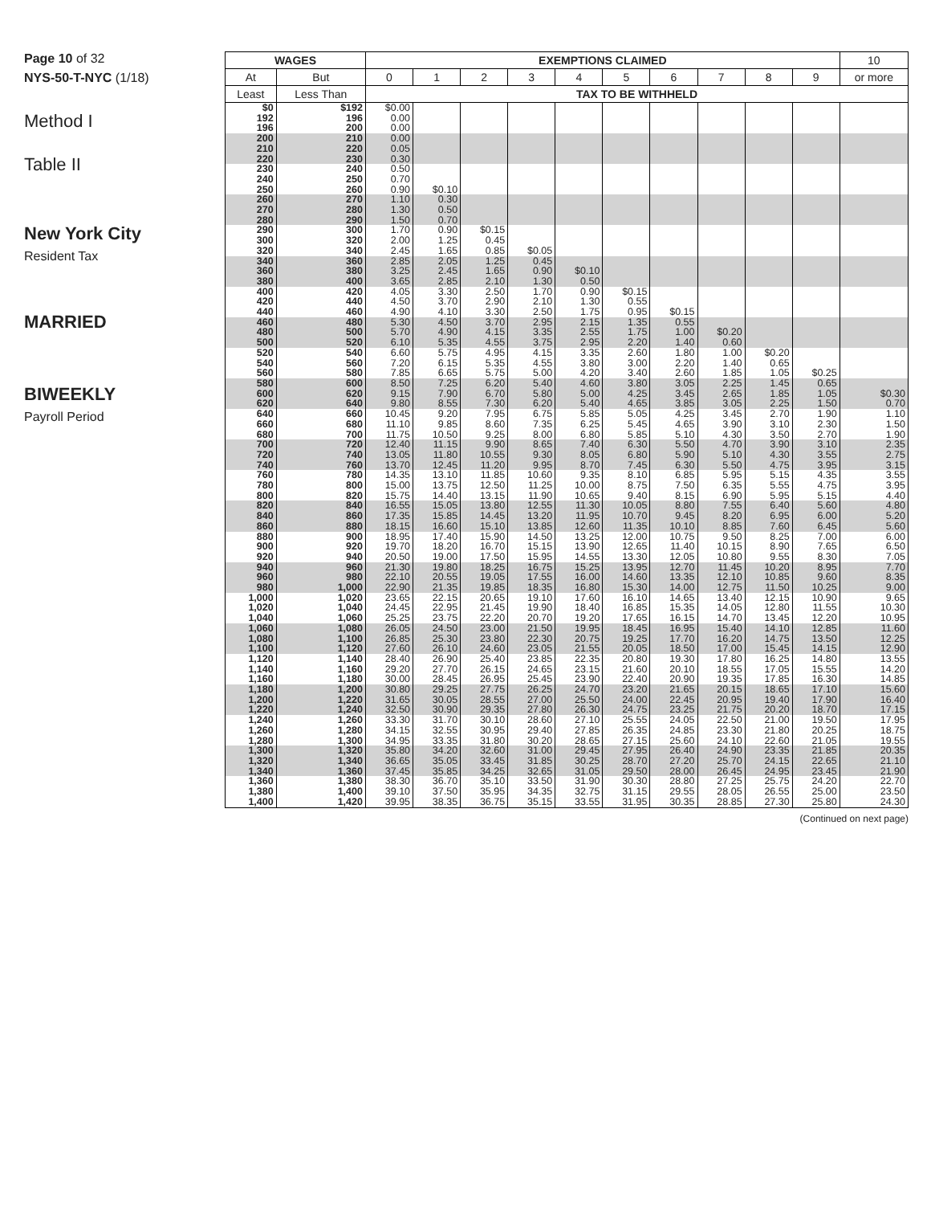Page 10 of 32
NYS-50-T-NYC (1/18)
Method I
Table II
New York City
Resident Tax
MARRIED
BIWEEKLY
Payroll Period
| WAGES | | EXEMPTIONS CLAIMED | | | | | | | | | | 10 |
| --- | --- | --- | --- | --- | --- | --- | --- | --- | --- | --- | --- | --- |
| At | But | 0 | 1 | 2 | 3 | 4 | 5 | 6 | 7 | 8 | 9 | or more |
| Least | Less Than | TAX TO BE WITHHELD | | | | | | | | | | |
| $0 192 196 | $192 196 200 | $0.00 0.00 0.00 | | | | | | | | | | |
| 200 210 220 | 210 220 230 | 0.00 0.05 0.30 | | | | | | | | | | |
| 230 240 250 | 240 250 260 | 0.50 0.70 0.90 | $0.10 | | | | | | | | | |
| 260 270 280 | 270 280 290 | 1.10 1.30 1.50 | 0.30 0.50 0.70 | | | | | | | | | |
| 290 300 320 | 300 320 340 | 1.70 2.00 2.45 | 0.90 1.25 1.65 | $0.15 0.45 0.85 | $0.05 | | | | | | | |
| 340 360 380 | 360 380 400 | 2.85 3.25 3.65 | 2.05 2.45 2.85 | 1.25 1.65 2.10 | 0.45 0.90 1.30 | $0.10 0.50 | | | | | | |
| 400 420 440 | 420 440 460 | 4.05 4.50 4.90 | 3.30 3.70 4.10 | 2.50 2.90 3.30 | 1.70 2.10 2.50 | 0.90 1.30 1.75 | $0.15 0.55 0.95 | $0.15 | | | | |
| 460 480 500 | 480 500 520 | 5.30 5.70 6.10 | 4.50 4.90 5.35 | 3.70 4.15 4.55 | 2.95 3.35 3.75 | 2.15 2.55 2.95 | 1.35 1.75 2.20 | 0.55 1.00 1.40 | $0.20 0.60 | | | |
| 520 540 560 | 540 560 580 | 6.60 7.20 7.85 | 5.75 6.15 6.65 | 4.95 5.35 5.75 | 4.15 4.55 5.00 | 3.35 3.80 4.20 | 2.60 3.00 3.40 | 1.80 2.20 2.60 | 1.00 1.40 1.85 | $0.20 0.65 1.05 | $0.25 | |
| 580 600 620 | 600 620 640 | 8.50 9.15 9.80 | 7.25 7.90 8.55 | 6.20 6.70 7.30 | 5.40 5.80 6.20 | 4.60 5.00 5.40 | 3.80 4.25 4.65 | 3.05 3.45 3.85 | 2.25 2.65 3.05 | 1.45 1.85 2.25 | 0.65 1.05 1.50 | $0.30 0.70 |
| 640 660 680 | 660 680 700 | 10.45 11.10 11.75 | 9.20 9.85 10.50 | 7.95 8.60 9.25 | 6.75 7.35 8.00 | 5.85 6.25 6.80 | 5.05 5.45 5.85 | 4.25 4.65 5.10 | 3.45 3.90 4.30 | 2.70 3.10 3.50 | 1.90 2.30 2.70 | 1.10 1.50 1.90 |
| 700 720 740 | 720 740 760 | 12.40 13.05 13.70 | 11.15 11.80 12.45 | 9.90 10.55 11.20 | 8.65 9.30 9.95 | 7.40 8.05 8.70 | 6.30 6.80 7.45 | 5.50 5.90 6.30 | 4.70 5.10 5.50 | 3.90 4.30 4.75 | 3.10 3.55 3.95 | 2.35 2.75 3.15 |
| 760 780 800 | 780 800 820 | 14.35 15.00 15.75 | 13.10 13.75 14.40 | 11.85 12.50 13.15 | 10.60 11.25 11.90 | 9.35 10.00 10.65 | 8.10 8.75 9.40 | 6.85 7.50 8.15 | 5.95 6.35 6.90 | 5.15 5.55 5.95 | 4.35 4.75 5.15 | 3.55 3.95 4.40 |
| 820 840 860 | 840 860 880 | 16.55 17.35 18.15 | 15.05 15.85 16.60 | 13.80 14.45 15.10 | 12.55 13.20 13.85 | 11.30 11.95 12.60 | 10.05 10.70 11.35 | 8.80 9.45 10.10 | 7.55 8.20 8.85 | 6.40 6.95 7.60 | 5.60 6.00 6.45 | 4.80 5.20 5.60 |
| 880 900 920 | 900 920 940 | 18.95 19.70 20.50 | 17.40 18.20 19.00 | 15.90 16.70 17.50 | 14.50 15.15 15.95 | 13.25 13.90 14.55 | 12.00 12.65 13.30 | 10.75 11.40 12.05 | 9.50 10.15 10.80 | 8.25 8.90 9.55 | 7.00 7.65 8.30 | 6.00 6.50 7.05 |
| 940 960 980 | 960 980 1,000 | 21.30 22.10 22.90 | 19.80 20.55 21.35 | 18.25 19.05 19.85 | 16.75 17.55 18.35 | 15.25 16.00 16.80 | 13.95 14.60 15.30 | 12.70 13.35 14.00 | 11.45 12.10 12.75 | 10.20 10.85 11.50 | 8.95 9.60 10.25 | 7.70 8.35 9.00 |
| 1,000 1,020 1,040 | 1,020 1,040 1,060 | 23.65 24.45 25.25 | 22.15 22.95 23.75 | 20.65 21.45 22.20 | 19.10 19.90 20.70 | 17.60 18.40 19.20 | 16.10 16.85 17.65 | 14.65 15.35 16.15 | 13.40 14.05 14.70 | 12.15 12.80 13.45 | 10.90 11.55 12.20 | 9.65 10.30 10.95 |
| 1,060 1,080 1,100 | 1,080 1,100 1,120 | 26.05 26.85 27.60 | 24.50 25.30 26.10 | 23.00 23.80 24.60 | 21.50 22.30 23.05 | 19.95 20.75 21.55 | 18.45 19.25 20.05 | 16.95 17.70 18.50 | 15.40 16.20 17.00 | 14.10 14.75 15.45 | 12.85 13.50 14.15 | 11.60 12.25 12.90 |
| 1,120 1,140 1,160 | 1,140 1,160 1,180 | 28.40 29.20 30.00 | 26.90 27.70 28.45 | 25.40 26.15 26.95 | 23.85 24.65 25.45 | 22.35 23.15 23.90 | 20.80 21.60 22.40 | 19.30 20.10 20.90 | 17.80 18.55 19.35 | 16.25 17.05 17.85 | 14.80 15.55 16.30 | 13.55 14.20 14.85 |
| 1,180 1,200 1,220 | 1,200 1,220 1,240 | 30.80 31.65 32.50 | 29.25 30.05 30.90 | 27.75 28.55 29.35 | 26.25 27.00 27.80 | 24.70 25.50 26.30 | 23.20 24.00 24.75 | 21.65 22.45 23.25 | 20.15 20.95 21.75 | 18.65 19.40 20.20 | 17.10 17.90 18.70 | 15.60 16.40 17.15 |
| 1,240 1,260 1,280 | 1,260 1,280 1,300 | 33.30 34.15 34.95 | 31.70 32.55 33.35 | 30.10 30.95 31.80 | 28.60 29.40 30.20 | 27.10 27.85 28.65 | 25.55 26.35 27.15 | 24.05 24.85 25.60 | 22.50 23.30 24.10 | 21.00 21.80 22.60 | 19.50 20.25 21.05 | 17.95 18.75 19.55 |
| 1,300 1,320 1,340 | 1,320 1,340 1,360 | 35.80 36.65 37.45 | 34.20 35.05 35.85 | 32.60 33.45 34.25 | 31.00 31.85 32.65 | 29.45 30.25 31.05 | 27.95 28.70 29.50 | 26.40 27.20 28.00 | 24.90 25.70 26.45 | 23.35 24.15 24.95 | 21.85 22.65 23.45 | 20.35 21.10 21.90 |
| 1,360 1,380 1,400 | 1,380 1,400 1,420 | 38.30 39.10 39.95 | 36.70 37.50 38.35 | 35.10 35.95 36.75 | 33.50 34.35 35.15 | 31.90 32.75 33.55 | 30.30 31.15 31.95 | 28.80 29.55 30.35 | 27.25 28.05 28.85 | 25.75 26.55 27.30 | 24.20 25.00 25.80 | 22.70 23.50 24.30 |
(Continued on next page)